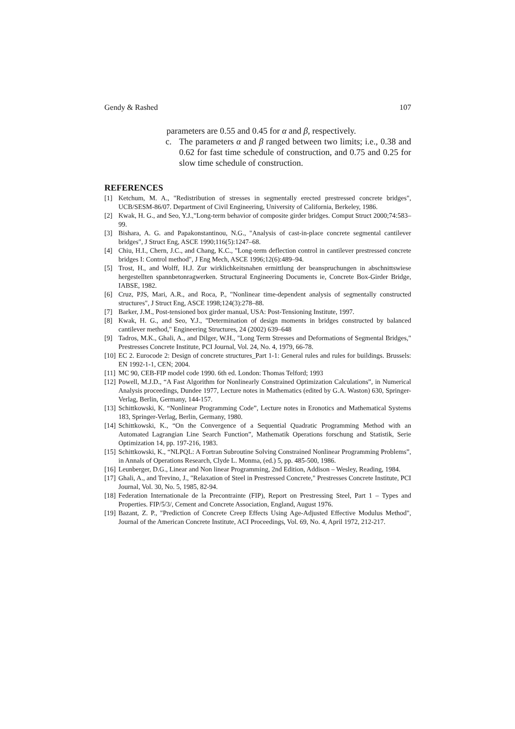Gendy & Rashed 107
parameters are 0.55 and 0.45 for α and β, respectively.
c. The parameters α and β ranged between two limits; i.e., 0.38 and 0.62 for fast time schedule of construction, and 0.75 and 0.25 for slow time schedule of construction.
REFERENCES
[1] Ketchum, M. A., "Redistribution of stresses in segmentally erected prestressed concrete bridges", UCB/SESM-86/07. Department of Civil Engineering, University of California, Berkeley, 1986.
[2] Kwak, H. G., and Seo, Y.J.,"Long-term behavior of composite girder bridges. Comput Struct 2000;74:583–99.
[3] Bishara, A. G. and Papakonstantinou, N.G., "Analysis of cast-in-place concrete segmental cantilever bridges", J Struct Eng, ASCE 1990;116(5):1247–68.
[4] Chiu, H.I., Chern, J.C., and Chang, K.C., "Long-term deflection control in cantilever prestressed concrete bridges I: Control method", J Eng Mech, ASCE 1996;12(6):489–94.
[5] Trost, H., and Wolff, H.J. Zur wirklichkeitsnahen ermittlung der beanspruchungen in abschnittswiese hergestellten spannbetonragwerken. Structural Engineering Documents ie, Concrete Box-Girder Bridge, IABSE, 1982.
[6] Cruz, PJS, Mari, A.R., and Roca, P., "Nonlinear time-dependent analysis of segmentally constructed structures", J Struct Eng, ASCE 1998;124(3):278–88.
[7] Barker, J.M., Post-tensioned box girder manual, USA: Post-Tensioning Institute, 1997.
[8] Kwak, H. G., and Seo, Y.J., "Determination of design moments in bridges constructed by balanced cantilever method," Engineering Structures, 24 (2002) 639–648
[9] Tadros, M.K., Ghali, A., and Dilger, W.H., "Long Term Stresses and Deformations of Segmental Bridges," Prestresses Concrete Institute, PCI Journal, Vol. 24, No. 4, 1979, 66-78.
[10] EC 2. Eurocode 2: Design of concrete structures_Part 1-1: General rules and rules for buildings. Brussels: EN 1992-1-1, CEN; 2004.
[11] MC 90, CEB-FIP model code 1990. 6th ed. London: Thomas Telford; 1993
[12] Powell, M.J.D., “A Fast Algorithm for Nonlinearly Constrained Optimization Calculations”, in Numerical Analysis proceedings, Dundee 1977, Lecture notes in Mathematics (edited by G.A. Waston) 630, Springer-Verlag, Berlin, Germany, 144-157.
[13] Schittkowski, K. “Nonlinear Programming Code”, Lecture notes in Eronotics and Mathematical Systems 183, Springer-Verlag, Berlin, Germany, 1980.
[14] Schittkowski, K., “On the Convergence of a Sequential Quadratic Programming Method with an Automated Lagrangian Line Search Function”, Mathematik Operations forschung and Statistik, Serie Optimization 14, pp. 197-216, 1983.
[15] Schittkowski, K., “NLPQL: A Fortran Subroutine Solving Constrained Nonlinear Programming Problems”, in Annals of Operations Research, Clyde L. Monma, (ed.) 5, pp. 485-500, 1986.
[16] Leunberger, D.G., Linear and Non linear Programming, 2nd Edition, Addison – Wesley, Reading, 1984.
[17] Ghali, A., and Trevino, J., "Relaxation of Steel in Prestressed Concrete," Prestresses Concrete Institute, PCI Journal, Vol. 30, No. 5, 1985, 82-94.
[18] Federation Internationale de la Precontrainte (FIP), Report on Prestressing Steel, Part 1 – Types and Properties. FIP/5/3/, Cement and Concrete Association, England, August 1976.
[19] Bazant, Z. P., "Prediction of Concrete Creep Effects Using Age-Adjusted Effective Modulus Method", Journal of the American Concrete Institute, ACI Proceedings, Vol. 69, No. 4, April 1972, 212-217.